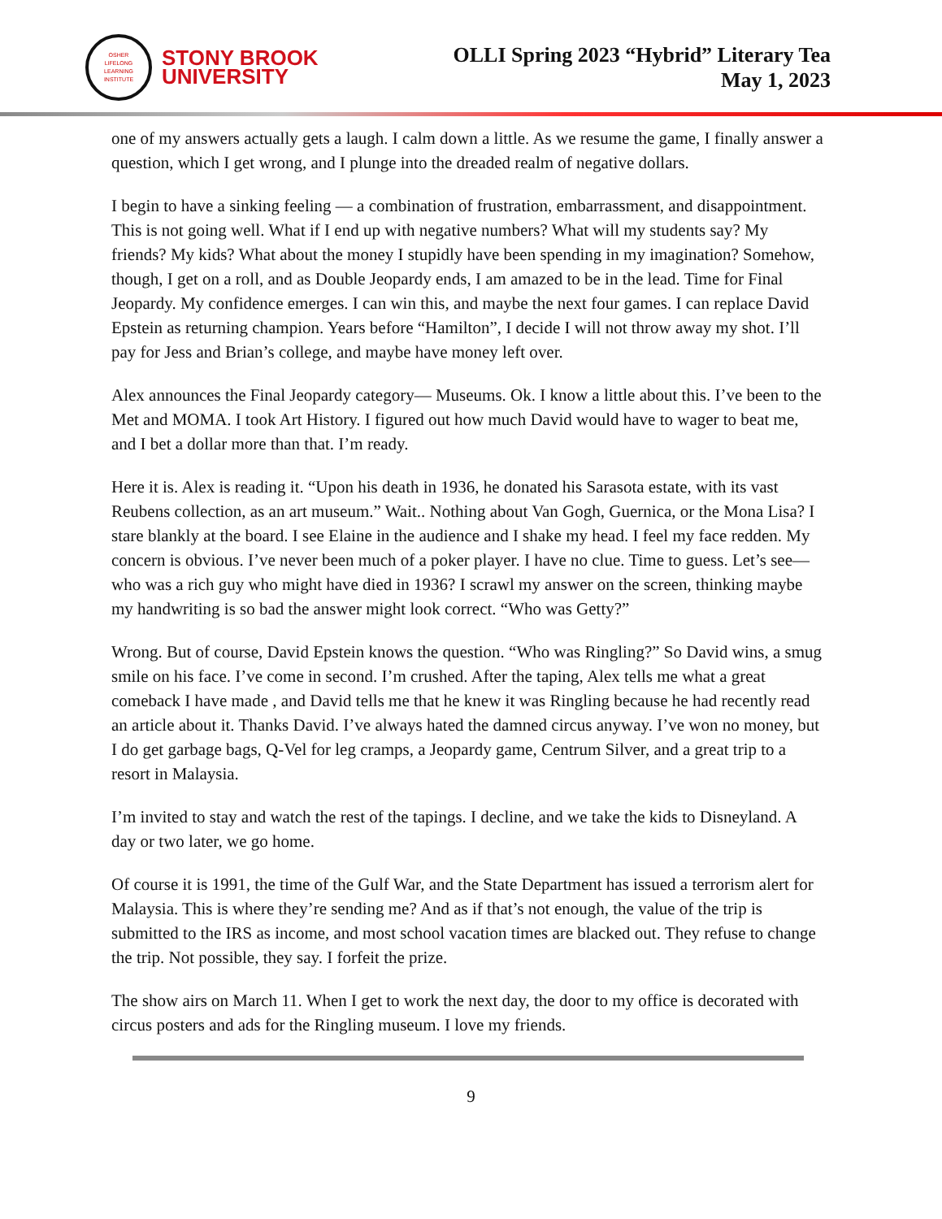OSHER
LIFELONG
LEARNING
INSTITUTE
STONY BROOK
UNIVERSITY
OLLI Spring 2023 “Hybrid” Literary Tea
May 1, 2023
one of my answers actually gets a laugh. I calm down a little. As we resume the game, I finally answer a question, which I get wrong, and I plunge into the dreaded realm of negative dollars.
I begin to have a sinking feeling — a combination of frustration, embarrassment, and disappointment. This is not going well. What if I end up with negative numbers? What will my students say? My friends? My kids? What about the money I stupidly have been spending in my imagination? Somehow, though, I get on a roll, and as Double Jeopardy ends, I am amazed to be in the lead. Time for Final Jeopardy. My confidence emerges. I can win this, and maybe the next four games. I can replace David Epstein as returning champion. Years before “Hamilton”, I decide I will not throw away my shot. I’ll pay for Jess and Brian’s college, and maybe have money left over.
Alex announces the Final Jeopardy category— Museums. Ok. I know a little about this. I’ve been to the Met and MOMA. I took Art History. I figured out how much David would have to wager to beat me, and I bet a dollar more than that. I’m ready.
Here it is. Alex is reading it. “Upon his death in 1936, he donated his Sarasota estate, with its vast Reubens collection, as an art museum.” Wait.. Nothing about Van Gogh, Guernica, or the Mona Lisa? I stare blankly at the board. I see Elaine in the audience and I shake my head. I feel my face redden. My concern is obvious. I’ve never been much of a poker player. I have no clue. Time to guess. Let’s see— who was a rich guy who might have died in 1936? I scrawl my answer on the screen, thinking maybe my handwriting is so bad the answer might look correct. “Who was Getty?”
Wrong. But of course, David Epstein knows the question. “Who was Ringling?” So David wins, a smug smile on his face. I’ve come in second. I’m crushed. After the taping, Alex tells me what a great comeback I have made , and David tells me that he knew it was Ringling because he had recently read an article about it. Thanks David. I’ve always hated the damned circus anyway. I’ve won no money, but I do get garbage bags, Q-Vel for leg cramps, a Jeopardy game, Centrum Silver, and a great trip to a resort in Malaysia.
I’m invited to stay and watch the rest of the tapings. I decline, and we take the kids to Disneyland. A day or two later, we go home.
Of course it is 1991, the time of the Gulf War, and the State Department has issued a terrorism alert for Malaysia. This is where they’re sending me? And as if that’s not enough, the value of the trip is submitted to the IRS as income, and most school vacation times are blacked out. They refuse to change the trip. Not possible, they say. I forfeit the prize.
The show airs on March 11. When I get to work the next day, the door to my office is decorated with circus posters and ads for the Ringling museum. I love my friends.
9